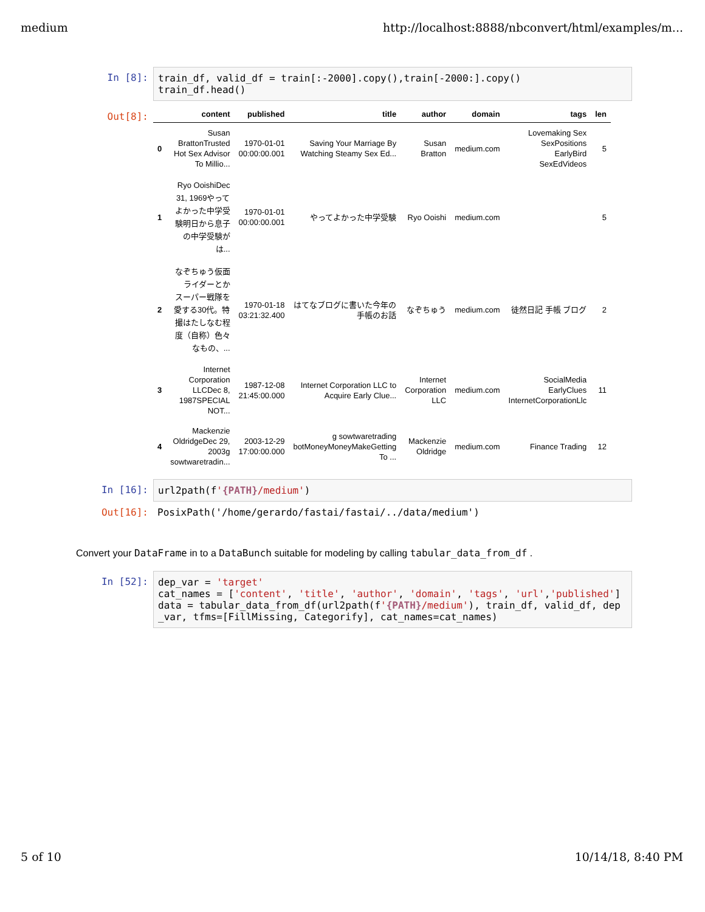medium http://localhost:8888/nbconvert/html/examples/m...
In [8]:
train_df, valid_df = train[:-2000].copy(),train[-2000:].copy() train_df.head()
Out[8]:
| | content | published | title | author | domain | tags | len |
| --- | --- | --- | --- | --- | --- | --- | --- |
| 0 | Susan BrattonTrusted Hot Sex Advisor To Millio... | 1970-01-01 00:00:00.001 | Saving Your Marriage By Watching Steamy Sex Ed... | Susan Bratton | medium.com | Lovemaking Sex SexPositions EarlyBird SexEdVideos | 5 |
| 1 | Ryo OoishiDec 31, 1969やって よかった中学受 験明日から息子 の中学受験が は... | 1970-01-01 00:00:00.001 | やってよかった中学受験 | Ryo Ooishi | medium.com | | 5 |
| 2 | なぞちゅう仮面 ライダーとか スーパー戦隊を 愛する30代。特 撮はたしなむ程 度（自称）色々 なもの、... | 1970-01-18 03:21:32.400 | はてなブログに書いた今年の 手帳のお話 | なぞちゅう | medium.com | 徒然日記 手帳 ブログ | 2 |
| 3 | Internet Corporation LLCDec 8, 1987SPECIAL NOT... | 1987-12-08 21:45:00.000 | Internet Corporation LLC to Acquire Early Clue... | Internet Corporation LLC | medium.com | SocialMedia EarlyClues InternetCorporationLlc | 11 |
| 4 | Mackenzie OldridgeDec 29, 2003g sowtwaretradin... | 2003-12-29 17:00:00.000 | g sowtwaretrading botMoneyMoneyMakeGetting To ... | Mackenzie Oldridge | medium.com | Finance Trading | 12 |
In [16]:
url2path(f'{PATH}/medium')
Out[16]:
PosixPath('/home/gerardo/fastai/fastai/../data/medium')
Convert your DataFrame in to a DataBunch suitable for modeling by calling tabular_data_from_df .
In [52]:
dep_var = 'target' cat_names = ['content', 'title', 'author', 'domain', 'tags', 'url','published'] data = tabular_data_from_df(url2path(f'{PATH}/medium'), train_df, valid_df, dep _var, tfms=[FillMissing, Categorify], cat_names=cat_names)
5 of 10 10/14/18, 8:40 PM